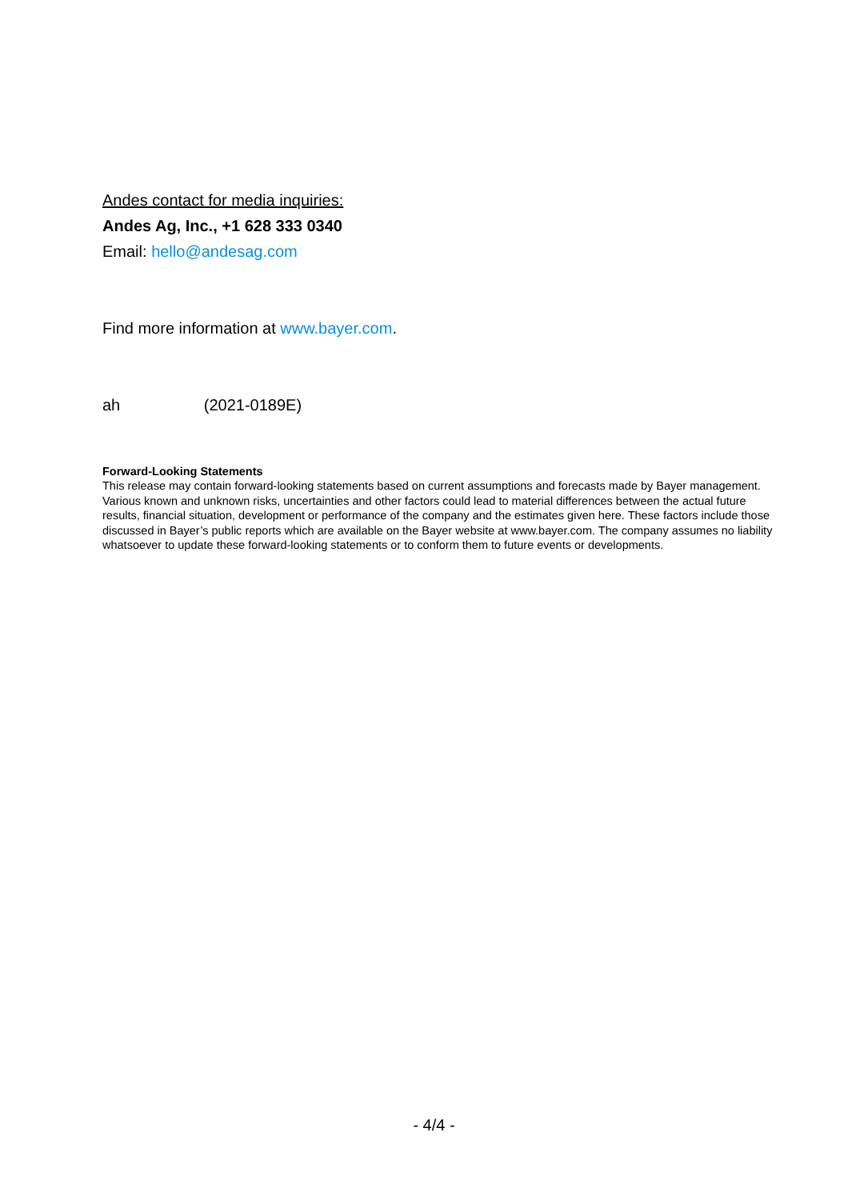Andes contact for media inquiries:
Andes Ag, Inc., +1 628 333 0340
Email: hello@andesag.com
Find more information at www.bayer.com.
ah (2021-0189E)
Forward-Looking Statements
This release may contain forward-looking statements based on current assumptions and forecasts made by Bayer management. Various known and unknown risks, uncertainties and other factors could lead to material differences between the actual future results, financial situation, development or performance of the company and the estimates given here. These factors include those discussed in Bayer’s public reports which are available on the Bayer website at www.bayer.com. The company assumes no liability whatsoever to update these forward-looking statements or to conform them to future events or developments.
- 4/4 -